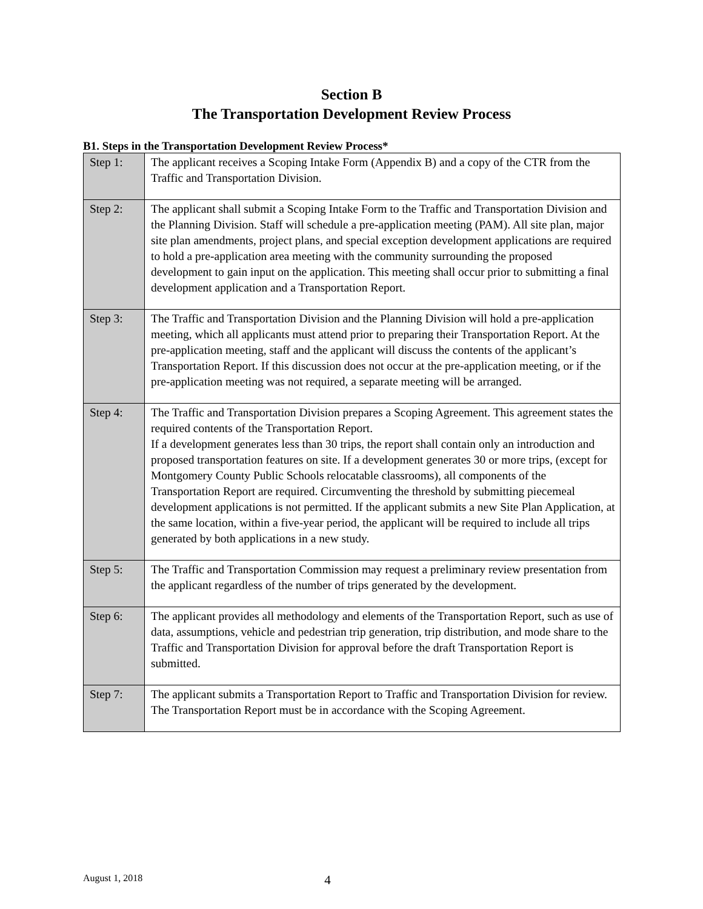Section B
The Transportation Development Review Process
B1. Steps in the Transportation Development Review Process*
| Step 1: | The applicant receives a Scoping Intake Form (Appendix B) and a copy of the CTR from the Traffic and Transportation Division. |
| Step 2: | The applicant shall submit a Scoping Intake Form to the Traffic and Transportation Division and the Planning Division. Staff will schedule a pre-application meeting (PAM). All site plan, major site plan amendments, project plans, and special exception development applications are required to hold a pre-application area meeting with the community surrounding the proposed development to gain input on the application. This meeting shall occur prior to submitting a final development application and a Transportation Report. |
| Step 3: | The Traffic and Transportation Division and the Planning Division will hold a pre-application meeting, which all applicants must attend prior to preparing their Transportation Report. At the pre-application meeting, staff and the applicant will discuss the contents of the applicant’s Transportation Report. If this discussion does not occur at the pre-application meeting, or if the pre-application meeting was not required, a separate meeting will be arranged. |
| Step 4: | The Traffic and Transportation Division prepares a Scoping Agreement. This agreement states the required contents of the Transportation Report. If a development generates less than 30 trips, the report shall contain only an introduction and proposed transportation features on site. If a development generates 30 or more trips, (except for Montgomery County Public Schools relocatable classrooms), all components of the Transportation Report are required. Circumventing the threshold by submitting piecemeal development applications is not permitted. If the applicant submits a new Site Plan Application, at the same location, within a five-year period, the applicant will be required to include all trips generated by both applications in a new study. |
| Step 5: | The Traffic and Transportation Commission may request a preliminary review presentation from the applicant regardless of the number of trips generated by the development. |
| Step 6: | The applicant provides all methodology and elements of the Transportation Report, such as use of data, assumptions, vehicle and pedestrian trip generation, trip distribution, and mode share to the Traffic and Transportation Division for approval before the draft Transportation Report is submitted. |
| Step 7: | The applicant submits a Transportation Report to Traffic and Transportation Division for review. The Transportation Report must be in accordance with the Scoping Agreement. |
August 1, 2018 4